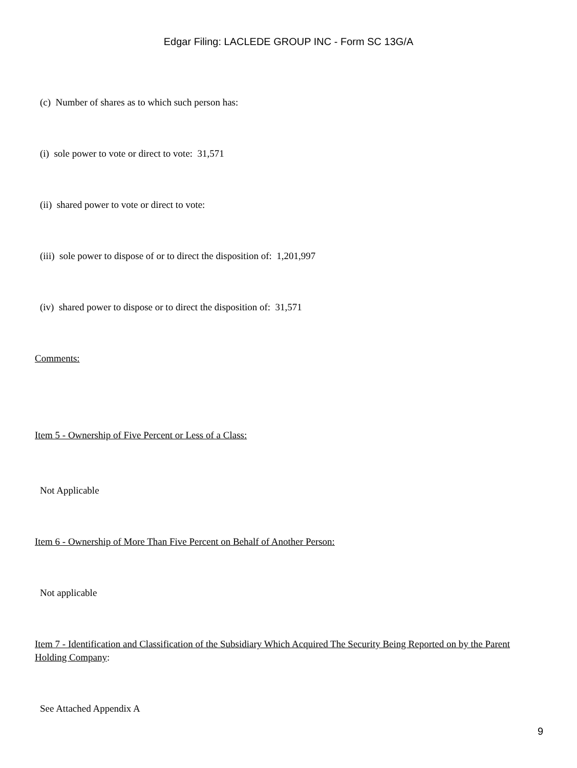Edgar Filing: LACLEDE GROUP INC - Form SC 13G/A
(c) Number of shares as to which such person has:
(i) sole power to vote or direct to vote: 31,571
(ii) shared power to vote or direct to vote:
(iii) sole power to dispose of or to direct the disposition of: 1,201,997
(iv) shared power to dispose or to direct the disposition of: 31,571
Comments:
Item 5 - Ownership of Five Percent or Less of a Class:
Not Applicable
Item 6 - Ownership of More Than Five Percent on Behalf of Another Person:
Not applicable
Item 7 - Identification and Classification of the Subsidiary Which Acquired The Security Being Reported on by the Parent Holding Company:
See Attached Appendix A
9